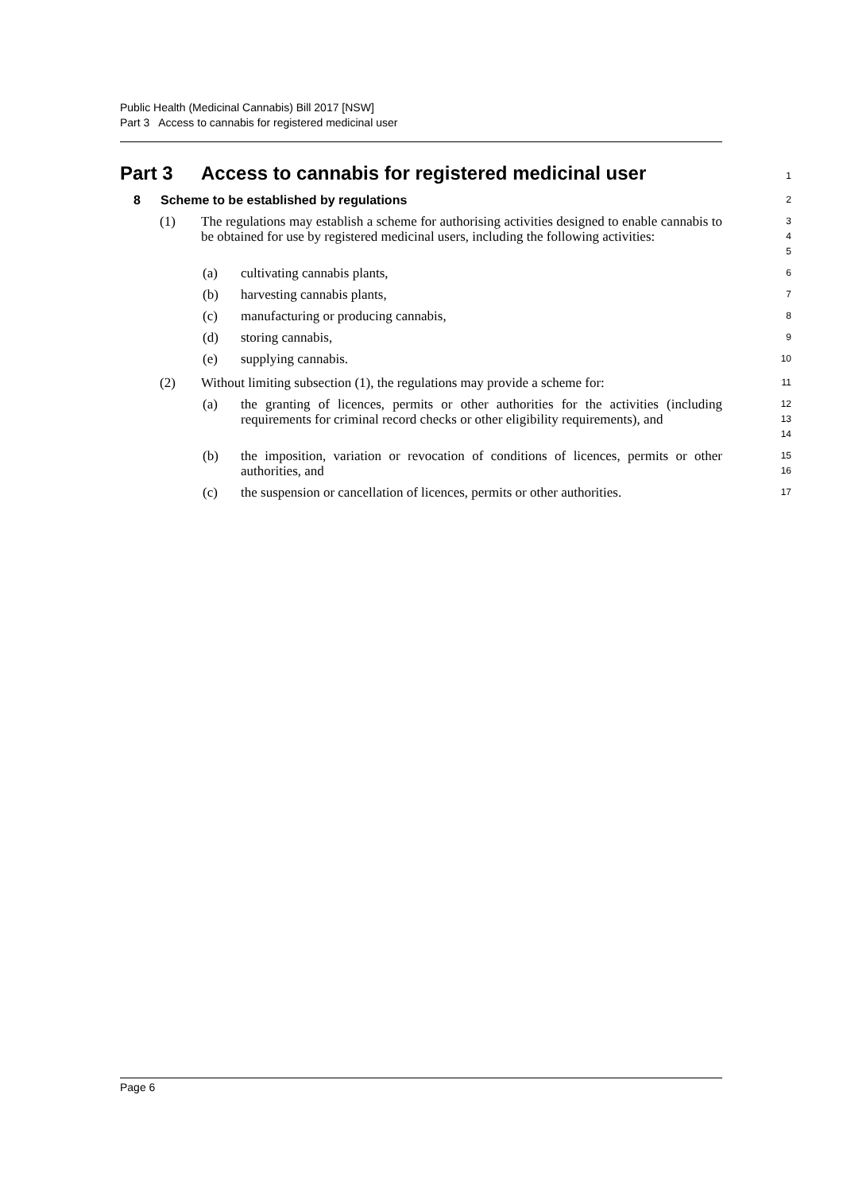Public Health (Medicinal Cannabis) Bill 2017 [NSW]
Part 3 Access to cannabis for registered medicinal user
Part 3 Access to cannabis for registered medicinal user
1
8 Scheme to be established by regulations
2
(1) The regulations may establish a scheme for authorising activities designed to enable cannabis to be obtained for use by registered medicinal users, including the following activities:
3
4
5
(a) cultivating cannabis plants,
6
(b) harvesting cannabis plants,
7
(c) manufacturing or producing cannabis,
8
(d) storing cannabis,
9
(e) supplying cannabis.
10
(2) Without limiting subsection (1), the regulations may provide a scheme for:
11
(a) the granting of licences, permits or other authorities for the activities (including requirements for criminal record checks or other eligibility requirements), and
12
13
14
(b) the imposition, variation or revocation of conditions of licences, permits or other authorities, and
15
16
(c) the suspension or cancellation of licences, permits or other authorities.
17
Page 6